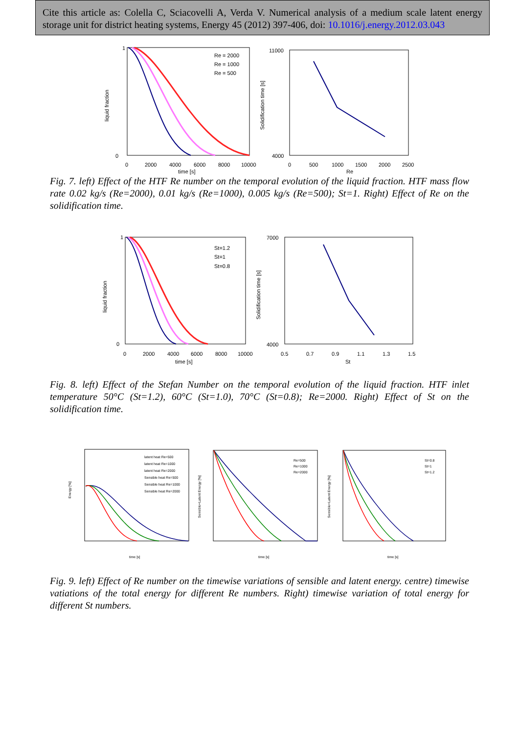Cite this article as: Colella C, Sciacovelli A, Verda V. Numerical analysis of a medium scale latent energy storage unit for district heating systems, Energy 45 (2012) 397-406, doi: 10.1016/j.energy.2012.03.043
liquid fraction
1
0
0
2000
4000
6000
8000
10000
time [s]
Re = 2000
Re = 1000
Re = 500
Solidification time [s]
11000
4000
0
500
1000
1500
2000
2500
Re
Fig. 7. left) Effect of the HTF Re number on the temporal evolution of the liquid fraction. HTF mass flow rate 0.02 kg/s (Re=2000), 0.01 kg/s (Re=1000), 0.005 kg/s (Re=500); St=1. Right) Effect of Re on the solidification time.
liquid fraction
1
0
0
2000
4000
6000
8000
10000
time [s]
St=1.2
St=1
St=0.8
Solidification time [s]
7000
4000
0.5
0.7
0.9
1.1
1.3
1.5
St
Fig. 8. left) Effect of the Stefan Number on the temporal evolution of the liquid fraction. HTF inlet temperature 50°C (St=1.2), 60°C (St=1.0), 70°C (St=0.8); Re=2000. Right) Effect of St on the solidification time.
Energy [%]
time [s]
latent heat Re=500
latent heat Re=1000
latent heat Re=2000
Sensible heat Re=500
Sensible heat Re=1000
Sensible heat Re=2000
Sensible+Latent Energy [%]
time [s]
Re=500
Re=1000
Re=2000
Sensible+Latent Energy [%]
time [s]
St=0.8
St=1
St=1.2
Fig. 9. left) Effect of Re number on the timewise variations of sensible and latent energy. centre) timewise vatiations of the total energy for different Re numbers. Right) timewise variation of total energy for different St numbers.